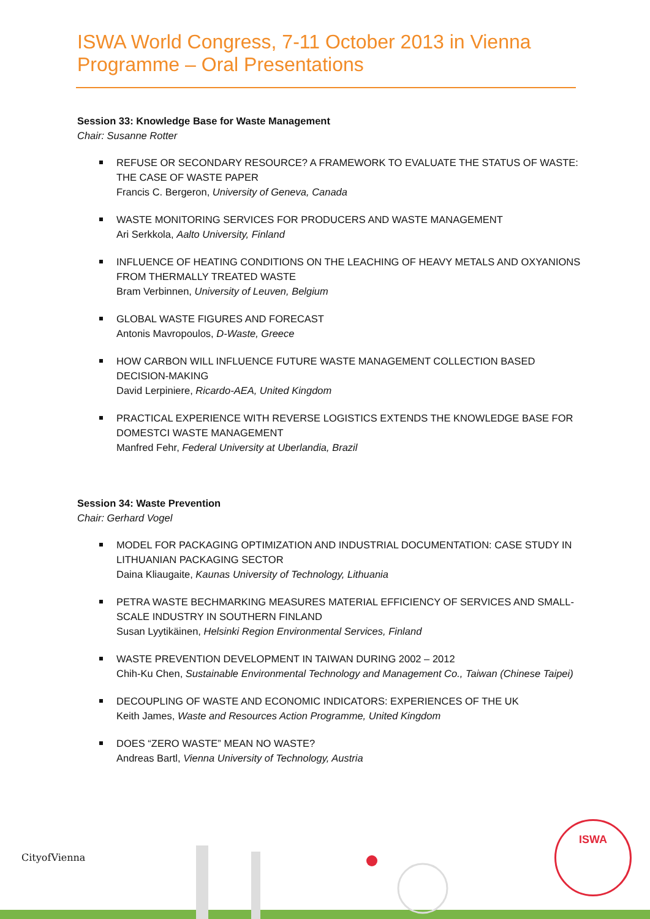ISWA World Congress, 7-11 October 2013 in Vienna
Programme – Oral Presentations
Session 33: Knowledge Base for Waste Management
Chair: Susanne Rotter
REFUSE OR SECONDARY RESOURCE? A FRAMEWORK TO EVALUATE THE STATUS OF WASTE: THE CASE OF WASTE PAPER
Francis C. Bergeron, University of Geneva, Canada
WASTE MONITORING SERVICES FOR PRODUCERS AND WASTE MANAGEMENT
Ari Serkkola, Aalto University, Finland
INFLUENCE OF HEATING CONDITIONS ON THE LEACHING OF HEAVY METALS AND OXYANIONS FROM THERMALLY TREATED WASTE
Bram Verbinnen, University of Leuven, Belgium
GLOBAL WASTE FIGURES AND FORECAST
Antonis Mavropoulos, D-Waste, Greece
HOW CARBON WILL INFLUENCE FUTURE WASTE MANAGEMENT COLLECTION BASED DECISION-MAKING
David Lerpiniere, Ricardo-AEA, United Kingdom
PRACTICAL EXPERIENCE WITH REVERSE LOGISTICS EXTENDS THE KNOWLEDGE BASE FOR DOMESTCI WASTE MANAGEMENT
Manfred Fehr, Federal University at Uberlandia, Brazil
Session 34: Waste Prevention
Chair: Gerhard Vogel
MODEL FOR PACKAGING OPTIMIZATION AND INDUSTRIAL DOCUMENTATION: CASE STUDY IN LITHUANIAN PACKAGING SECTOR
Daina Kliaugaite, Kaunas University of Technology, Lithuania
PETRA WASTE BECHMARKING MEASURES MATERIAL EFFICIENCY OF SERVICES AND SMALL-SCALE INDUSTRY IN SOUTHERN FINLAND
Susan Lyytikäinen, Helsinki Region Environmental Services, Finland
WASTE PREVENTION DEVELOPMENT IN TAIWAN DURING 2002 – 2012
Chih-Ku Chen, Sustainable Environmental Technology and Management Co., Taiwan (Chinese Taipei)
DECOUPLING OF WASTE AND ECONOMIC INDICATORS: EXPERIENCES OF THE UK
Keith James, Waste and Resources Action Programme, United Kingdom
DOES “ZERO WASTE” MEAN NO WASTE?
Andreas Bartl, Vienna University of Technology, Austria
CityofVienna
ISWA